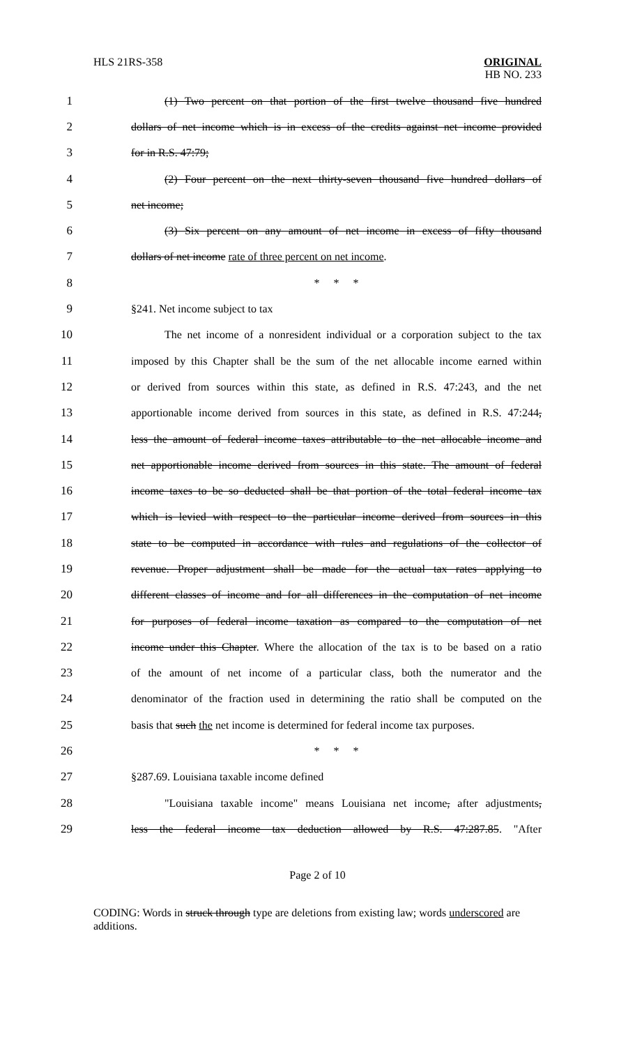HLS 21RS-358 ORIGINAL
HB NO. 233
1
(1) Two percent on that portion of the first twelve thousand five hundred
2
dollars of net income which is in excess of the credits against net income provided
3 for in R.S. 47:79;
4
(2) Four percent on the next thirty-seven thousand five hundred dollars of
5 net income;
6
(3) Six percent on any amount of net income in excess of fifty thousand
7 dollars of net income rate of three percent on net income.
8 * * *
9 §241. Net income subject to tax
10
The net income of a nonresident individual or a corporation subject to the tax
11
imposed by this Chapter shall be the sum of the net allocable income earned within
12
or derived from sources within this state, as defined in R.S. 47:243, and the net
13
apportionable income derived from sources in this state, as defined in R.S. 47:244,
14
less the amount of federal income taxes attributable to the net allocable income and
15
net apportionable income derived from sources in this state. The amount of federal
16
income taxes to be so deducted shall be that portion of the total federal income tax
17
which is levied with respect to the particular income derived from sources in this
18
state to be computed in accordance with rules and regulations of the collector of
19
revenue. Proper adjustment shall be made for the actual tax rates applying to
20
different classes of income and for all differences in the computation of net income
21
for purposes of federal income taxation as compared to the computation of net
22
income under this Chapter. Where the allocation of the tax is to be based on a ratio
23
of the amount of net income of a particular class, both the numerator and the
24
denominator of the fraction used in determining the ratio shall be computed on the
25
basis that such the net income is determined for federal income tax purposes.
26 * * *
27 §287.69. Louisiana taxable income defined
28
"Louisiana taxable income" means Louisiana net income, after adjustments,
29
less the federal income tax deduction allowed by R.S. 47:287.85. "After
Page 2 of 10
CODING: Words in struck through type are deletions from existing law; words underscored are additions.